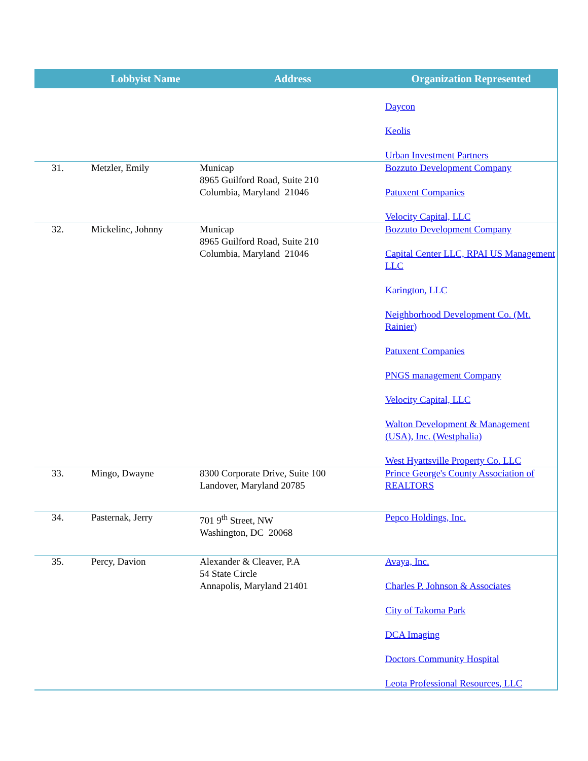| | Lobbyist Name | Address | Organization Represented |
| --- | --- | --- | --- |
| | | | Daycon Keolis Urban Investment Partners |
| 31. | Metzler, Emily | Municap 8965 Guilford Road, Suite 210 Columbia, Maryland 21046 | Bozzuto Development Company Patuxent Companies Velocity Capital, LLC |
| 32. | Mickelinc, Johnny | Municap 8965 Guilford Road, Suite 210 Columbia, Maryland 21046 | Bozzuto Development Company Capital Center LLC, RPAI US Management LLC Karington, LLC Neighborhood Development Co. (Mt. Rainier) Patuxent Companies PNGS management Company Velocity Capital, LLC Walton Development & Management (USA), Inc. (Westphalia) West Hyattsville Property Co. LLC |
| 33. | Mingo, Dwayne | 8300 Corporate Drive, Suite 100 Landover, Maryland 20785 | Prince George's County Association of REALTORS |
| 34. | Pasternak, Jerry | 701 9<sup>th</sup> Street, NW Washington, DC 20068 | Pepco Holdings, Inc. |
| 35. | Percy, Davion | Alexander & Cleaver, P.A 54 State Circle Annapolis, Maryland 21401 | Avaya, Inc. Charles P. Johnson & Associates City of Takoma Park DCA Imaging Doctors Community Hospital Leota Professional Resources, LLC |